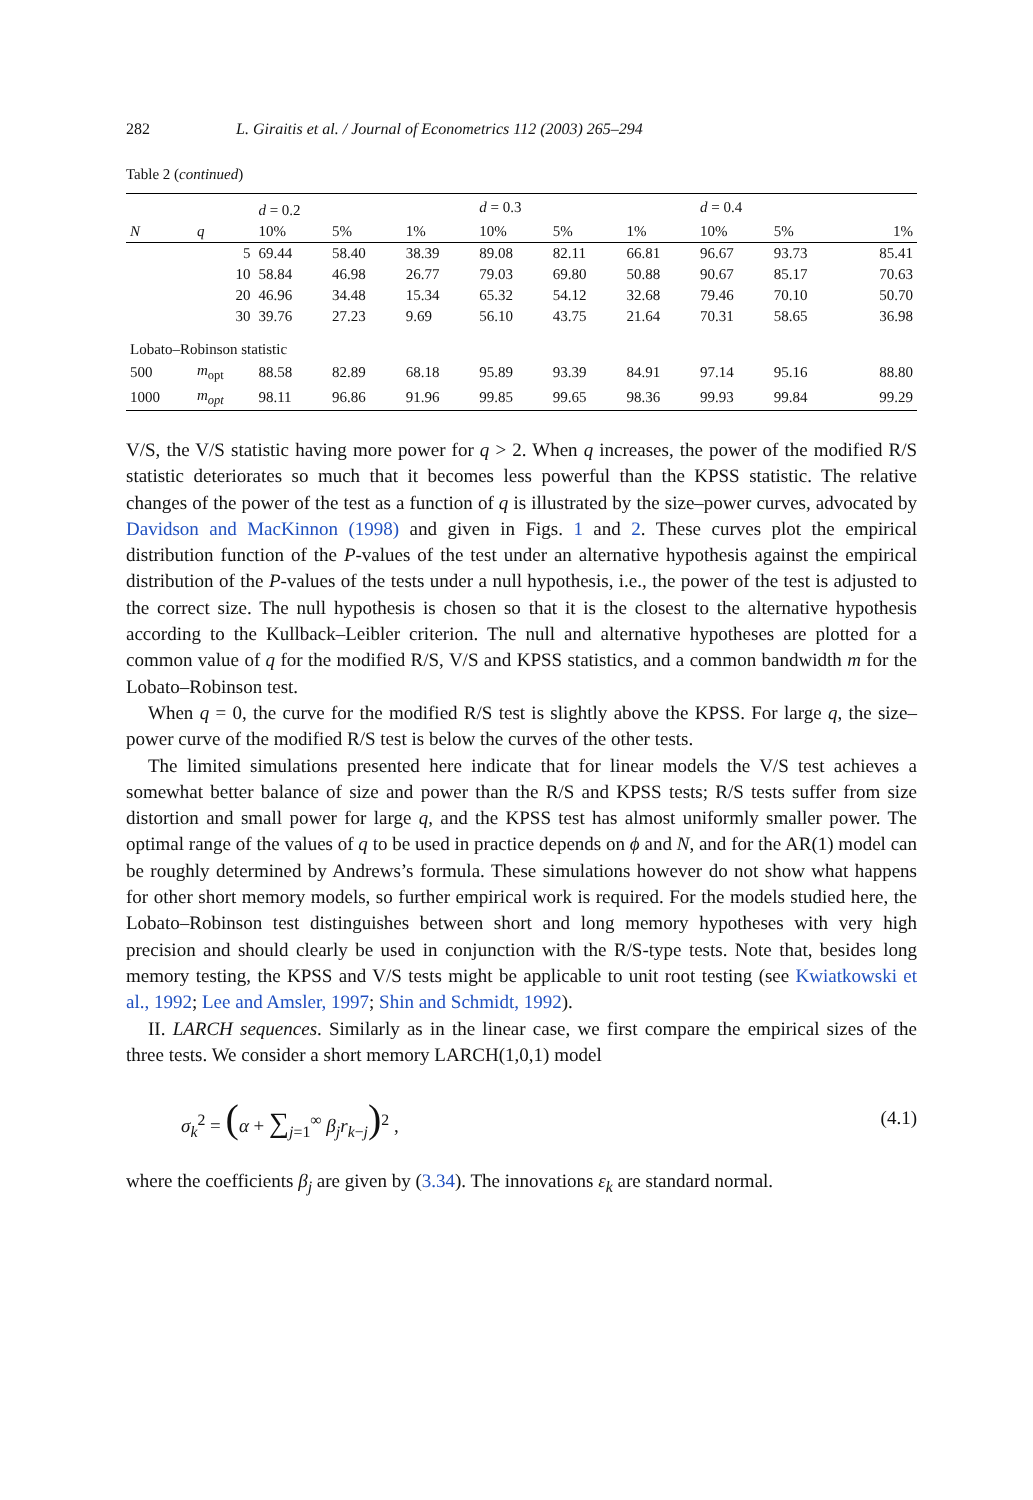282 L. Giraitis et al. / Journal of Econometrics 112 (2003) 265–294
Table 2 (continued)
| | | d = 0.2 | | | d = 0.3 | | | d = 0.4 | | |
| --- | --- | --- | --- | --- | --- | --- | --- | --- | --- | --- |
| N | q | 10% | 5% | 1% | 10% | 5% | 1% | 10% | 5% | 1% |
| | 5 | 69.44 | 58.40 | 38.39 | 89.08 | 82.11 | 66.81 | 96.67 | 93.73 | 85.41 |
| | 10 | 58.84 | 46.98 | 26.77 | 79.03 | 69.80 | 50.88 | 90.67 | 85.17 | 70.63 |
| | 20 | 46.96 | 34.48 | 15.34 | 65.32 | 54.12 | 32.68 | 79.46 | 70.10 | 50.70 |
| | 30 | 39.76 | 27.23 | 9.69 | 56.10 | 43.75 | 21.64 | 70.31 | 58.65 | 36.98 |
| Lobato–Robinson statistic | | | | | | | | | | |
| 500 | m<sub>opt</sub> | 88.58 | 82.89 | 68.18 | 95.89 | 93.39 | 84.91 | 97.14 | 95.16 | 88.80 |
| 1000 | m<sub>opt</sub> | 98.11 | 96.86 | 91.96 | 99.85 | 99.65 | 98.36 | 99.93 | 99.84 | 99.29 |
V/S, the V/S statistic having more power for q > 2. When q increases, the power of the modified R/S statistic deteriorates so much that it becomes less powerful than the KPSS statistic. The relative changes of the power of the test as a function of q is illustrated by the size–power curves, advocated by Davidson and MacKinnon (1998) and given in Figs. 1 and 2. These curves plot the empirical distribution function of the P-values of the test under an alternative hypothesis against the empirical distribution of the P-values of the tests under a null hypothesis, i.e., the power of the test is adjusted to the correct size. The null hypothesis is chosen so that it is the closest to the alternative hypothesis according to the Kullback–Leibler criterion. The null and alternative hypotheses are plotted for a common value of q for the modified R/S, V/S and KPSS statistics, and a common bandwidth m for the Lobato–Robinson test.
When q = 0, the curve for the modified R/S test is slightly above the KPSS. For large q, the size–power curve of the modified R/S test is below the curves of the other tests.
The limited simulations presented here indicate that for linear models the V/S test achieves a somewhat better balance of size and power than the R/S and KPSS tests; R/S tests suffer from size distortion and small power for large q, and the KPSS test has almost uniformly smaller power. The optimal range of the values of q to be used in practice depends on ϕ and N, and for the AR(1) model can be roughly determined by Andrews’s formula. These simulations however do not show what happens for other short memory models, so further empirical work is required. For the models studied here, the Lobato–Robinson test distinguishes between short and long memory hypotheses with very high precision and should clearly be used in conjunction with the R/S-type tests. Note that, besides long memory testing, the KPSS and V/S tests might be applicable to unit root testing (see Kwiatkowski et al., 1992; Lee and Amsler, 1997; Shin and Schmidt, 1992).
II. LARCH sequences. Similarly as in the linear case, we first compare the empirical sizes of the three tests. We consider a short memory LARCH(1,0,1) model
σ<sub>k</sub><sup>2</sup> = (α + ∑<sub>j=1</sub><sup>∞</sup> β<sub>j</sub>r<sub>k−j</sub>)<sup>2</sup> , (4.1)
where the coefficients β<sub>j</sub> are given by (3.34). The innovations ε<sub>k</sub> are standard normal.